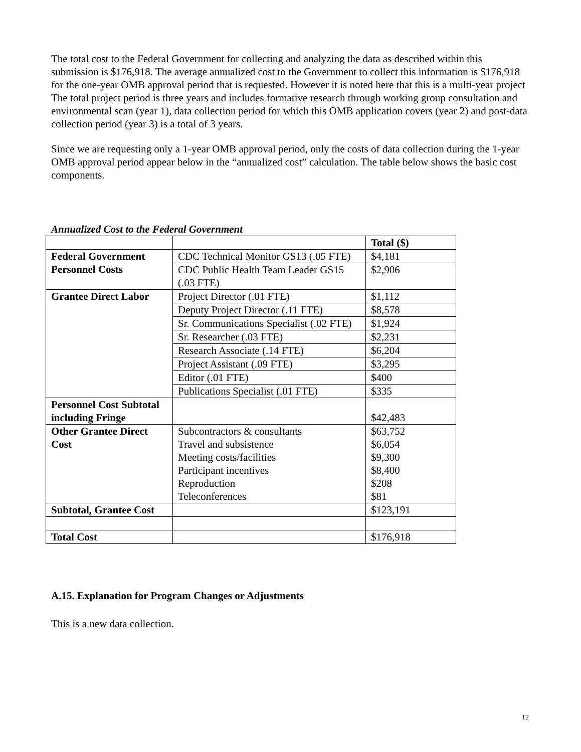The total cost to the Federal Government for collecting and analyzing the data as described within this submission is $176,918. The average annualized cost to the Government to collect this information is $176,918 for the one-year OMB approval period that is requested. However it is noted here that this is a multi-year project The total project period is three years and includes formative research through working group consultation and environmental scan (year 1), data collection period for which this OMB application covers (year 2) and post-data collection period (year 3) is a total of 3 years.
Since we are requesting only a 1-year OMB approval period, only the costs of data collection during the 1-year OMB approval period appear below in the “annualized cost” calculation. The table below shows the basic cost components.
Annualized Cost to the Federal Government
| | | Total ($) |
| Federal Government Personnel Costs | CDC Technical Monitor GS13 (.05 FTE) | $4,181 |
| | CDC Public Health Team Leader GS15 (.03 FTE) | $2,906 |
| Grantee Direct Labor | Project Director (.01 FTE) | $1,112 |
| | Deputy Project Director (.11 FTE) | $8,578 |
| | Sr. Communications Specialist (.02 FTE) | $1,924 |
| | Sr. Researcher (.03 FTE) | $2,231 |
| | Research Associate (.14 FTE) | $6,204 |
| | Project Assistant (.09 FTE) | $3,295 |
| | Editor (.01 FTE) | $400 |
| | Publications Specialist (.01 FTE) | $335 |
| Personnel Cost Subtotal including Fringe | | $42,483 |
| Other Grantee Direct Cost | Subcontractors & consultants Travel and subsistence Meeting costs/facilities Participant incentives Reproduction Teleconferences | $63,752 $6,054 $9,300 $8,400 $208 $81 |
| Subtotal, Grantee Cost | | $123,191 |
| Total Cost | | $176,918 |
A.15. Explanation for Program Changes or Adjustments
This is a new data collection.
12